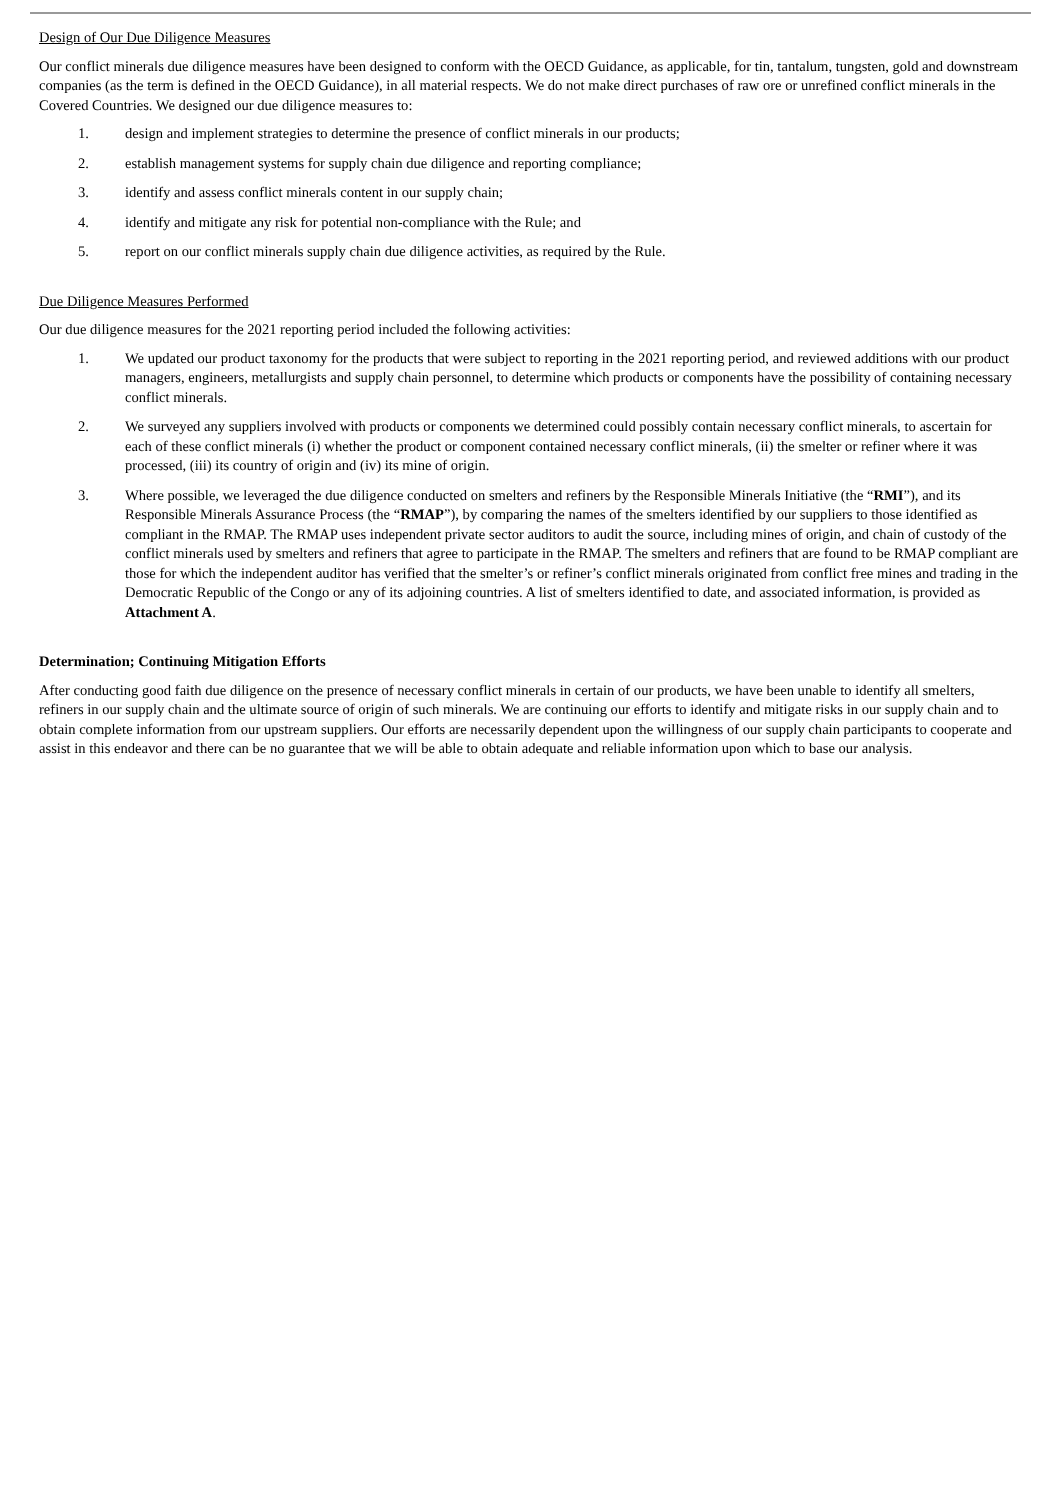Design of Our Due Diligence Measures
Our conflict minerals due diligence measures have been designed to conform with the OECD Guidance, as applicable, for tin, tantalum, tungsten, gold and downstream companies (as the term is defined in the OECD Guidance), in all material respects. We do not make direct purchases of raw ore or unrefined conflict minerals in the Covered Countries. We designed our due diligence measures to:
1. design and implement strategies to determine the presence of conflict minerals in our products;
2. establish management systems for supply chain due diligence and reporting compliance;
3. identify and assess conflict minerals content in our supply chain;
4. identify and mitigate any risk for potential non-compliance with the Rule; and
5. report on our conflict minerals supply chain due diligence activities, as required by the Rule.
Due Diligence Measures Performed
Our due diligence measures for the 2021 reporting period included the following activities:
1. We updated our product taxonomy for the products that were subject to reporting in the 2021 reporting period, and reviewed additions with our product managers, engineers, metallurgists and supply chain personnel, to determine which products or components have the possibility of containing necessary conflict minerals.
2. We surveyed any suppliers involved with products or components we determined could possibly contain necessary conflict minerals, to ascertain for each of these conflict minerals (i) whether the product or component contained necessary conflict minerals, (ii) the smelter or refiner where it was processed, (iii) its country of origin and (iv) its mine of origin.
3. Where possible, we leveraged the due diligence conducted on smelters and refiners by the Responsible Minerals Initiative (the “RMI”), and its Responsible Minerals Assurance Process (the “RMAP”), by comparing the names of the smelters identified by our suppliers to those identified as compliant in the RMAP. The RMAP uses independent private sector auditors to audit the source, including mines of origin, and chain of custody of the conflict minerals used by smelters and refiners that agree to participate in the RMAP. The smelters and refiners that are found to be RMAP compliant are those for which the independent auditor has verified that the smelter’s or refiner’s conflict minerals originated from conflict free mines and trading in the Democratic Republic of the Congo or any of its adjoining countries. A list of smelters identified to date, and associated information, is provided as Attachment A.
Determination; Continuing Mitigation Efforts
After conducting good faith due diligence on the presence of necessary conflict minerals in certain of our products, we have been unable to identify all smelters, refiners in our supply chain and the ultimate source of origin of such minerals. We are continuing our efforts to identify and mitigate risks in our supply chain and to obtain complete information from our upstream suppliers. Our efforts are necessarily dependent upon the willingness of our supply chain participants to cooperate and assist in this endeavor and there can be no guarantee that we will be able to obtain adequate and reliable information upon which to base our analysis.